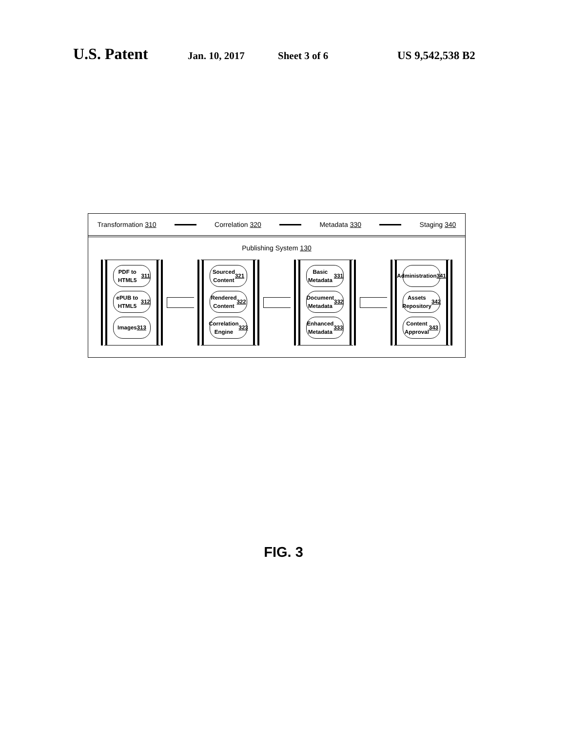U.S. Patent Jan. 10, 2017 Sheet 3 of 6 US 9,542,538 B2
Transformation 310 Correlation 320 Metadata 330 Staging 340
Publishing System 130
PDF to HTML5
311
ePUB to HTML5
312
Images
313
Sourced
Content 321
Rendered
Content 322
Correlation
Engine 323
Basic Metadata
331
Document
Metadata 332
Enhanced
Metadata 333
Administration
341
Assets
Repository 342
Content
Approval 343
FIG. 3